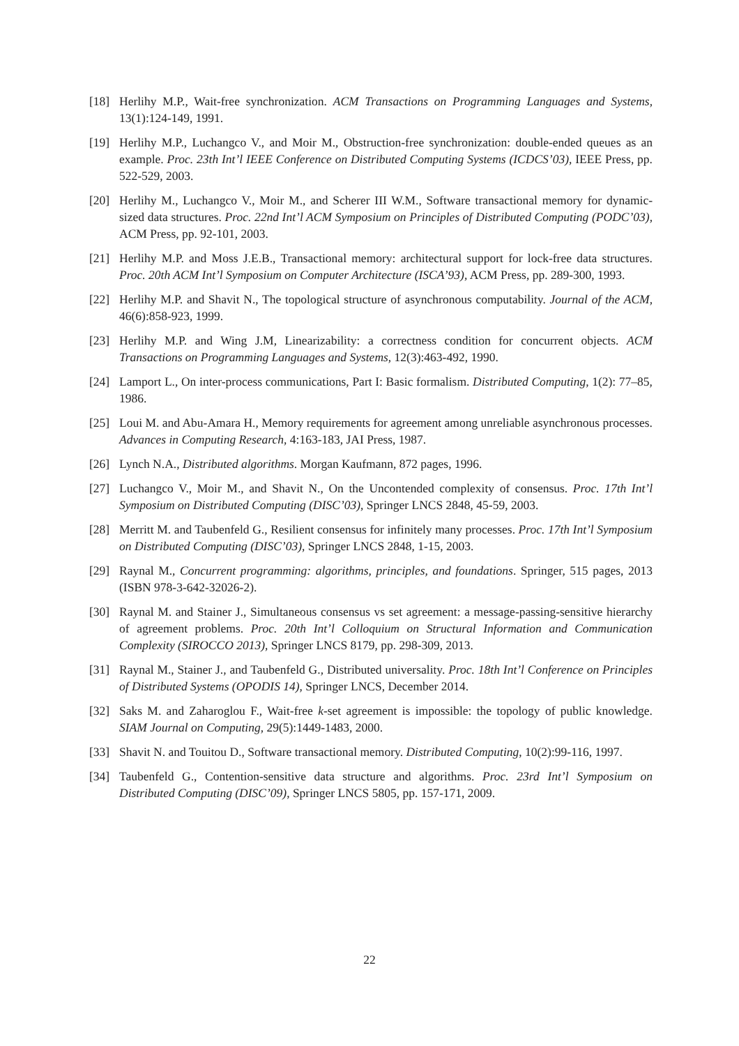[18] Herlihy M.P., Wait-free synchronization. ACM Transactions on Programming Languages and Systems, 13(1):124-149, 1991.
[19] Herlihy M.P., Luchangco V., and Moir M., Obstruction-free synchronization: double-ended queues as an example. Proc. 23th Int’l IEEE Conference on Distributed Computing Systems (ICDCS’03), IEEE Press, pp. 522-529, 2003.
[20] Herlihy M., Luchangco V., Moir M., and Scherer III W.M., Software transactional memory for dynamic-sized data structures. Proc. 22nd Int’l ACM Symposium on Principles of Distributed Computing (PODC’03), ACM Press, pp. 92-101, 2003.
[21] Herlihy M.P. and Moss J.E.B., Transactional memory: architectural support for lock-free data structures. Proc. 20th ACM Int’l Symposium on Computer Architecture (ISCA’93), ACM Press, pp. 289-300, 1993.
[22] Herlihy M.P. and Shavit N., The topological structure of asynchronous computability. Journal of the ACM, 46(6):858-923, 1999.
[23] Herlihy M.P. and Wing J.M, Linearizability: a correctness condition for concurrent objects. ACM Transactions on Programming Languages and Systems, 12(3):463-492, 1990.
[24] Lamport L., On inter-process communications, Part I: Basic formalism. Distributed Computing, 1(2): 77–85, 1986.
[25] Loui M. and Abu-Amara H., Memory requirements for agreement among unreliable asynchronous processes. Advances in Computing Research, 4:163-183, JAI Press, 1987.
[26] Lynch N.A., Distributed algorithms. Morgan Kaufmann, 872 pages, 1996.
[27] Luchangco V., Moir M., and Shavit N., On the Uncontended complexity of consensus. Proc. 17th Int’l Symposium on Distributed Computing (DISC’03), Springer LNCS 2848, 45-59, 2003.
[28] Merritt M. and Taubenfeld G., Resilient consensus for infinitely many processes. Proc. 17th Int’l Symposium on Distributed Computing (DISC’03), Springer LNCS 2848, 1-15, 2003.
[29] Raynal M., Concurrent programming: algorithms, principles, and foundations. Springer, 515 pages, 2013 (ISBN 978-3-642-32026-2).
[30] Raynal M. and Stainer J., Simultaneous consensus vs set agreement: a message-passing-sensitive hierarchy of agreement problems. Proc. 20th Int’l Colloquium on Structural Information and Communication Complexity (SIROCCO 2013), Springer LNCS 8179, pp. 298-309, 2013.
[31] Raynal M., Stainer J., and Taubenfeld G., Distributed universality. Proc. 18th Int’l Conference on Principles of Distributed Systems (OPODIS 14), Springer LNCS, December 2014.
[32] Saks M. and Zaharoglou F., Wait-free k-set agreement is impossible: the topology of public knowledge. SIAM Journal on Computing, 29(5):1449-1483, 2000.
[33] Shavit N. and Touitou D., Software transactional memory. Distributed Computing, 10(2):99-116, 1997.
[34] Taubenfeld G., Contention-sensitive data structure and algorithms. Proc. 23rd Int’l Symposium on Distributed Computing (DISC’09), Springer LNCS 5805, pp. 157-171, 2009.
22